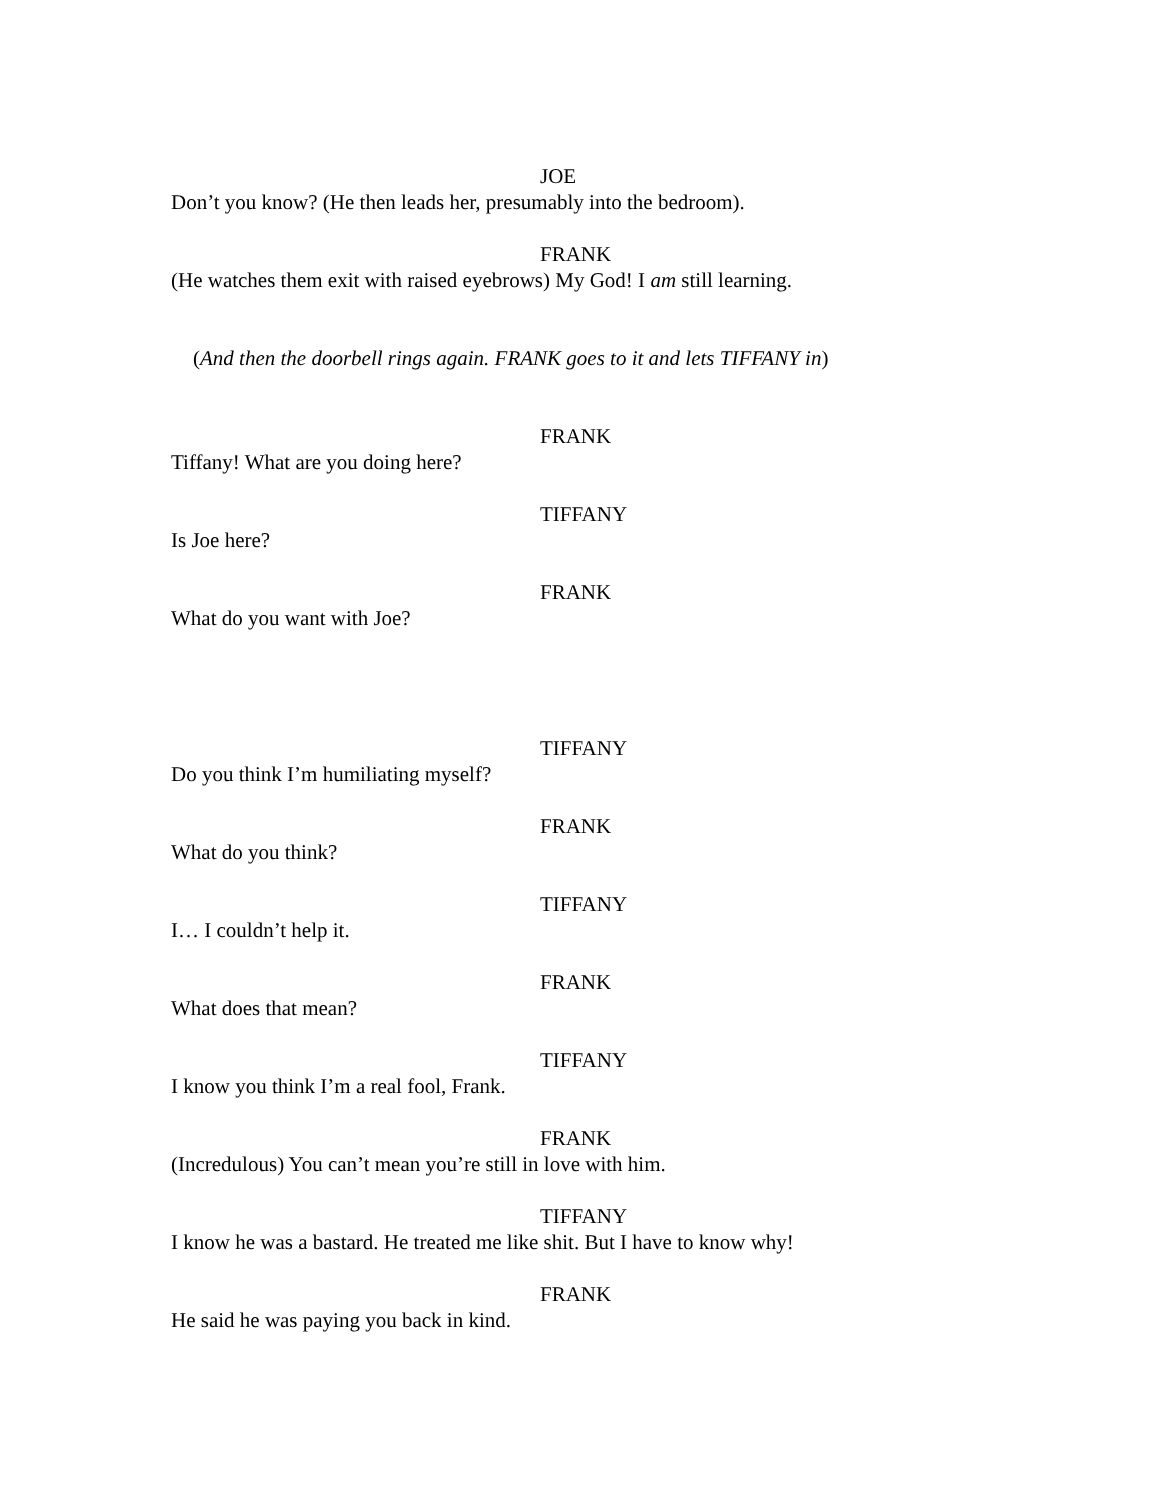JOE
Don’t you know? (He then leads her, presumably into the bedroom).
FRANK
(He watches them exit with raised eyebrows) My God! I am still learning.
(And then the doorbell rings again. FRANK goes to it and lets TIFFANY in)
FRANK
Tiffany! What are you doing here?
TIFFANY
Is Joe here?
FRANK
What do you want with Joe?
TIFFANY
Do you think I’m humiliating myself?
FRANK
What do you think?
TIFFANY
I… I couldn’t help it.
FRANK
What does that mean?
TIFFANY
I know you think I’m a real fool, Frank.
FRANK
(Incredulous) You can’t mean you’re still in love with him.
TIFFANY
I know he was a bastard. He treated me like shit. But I have to know why!
FRANK
He said he was paying you back in kind.